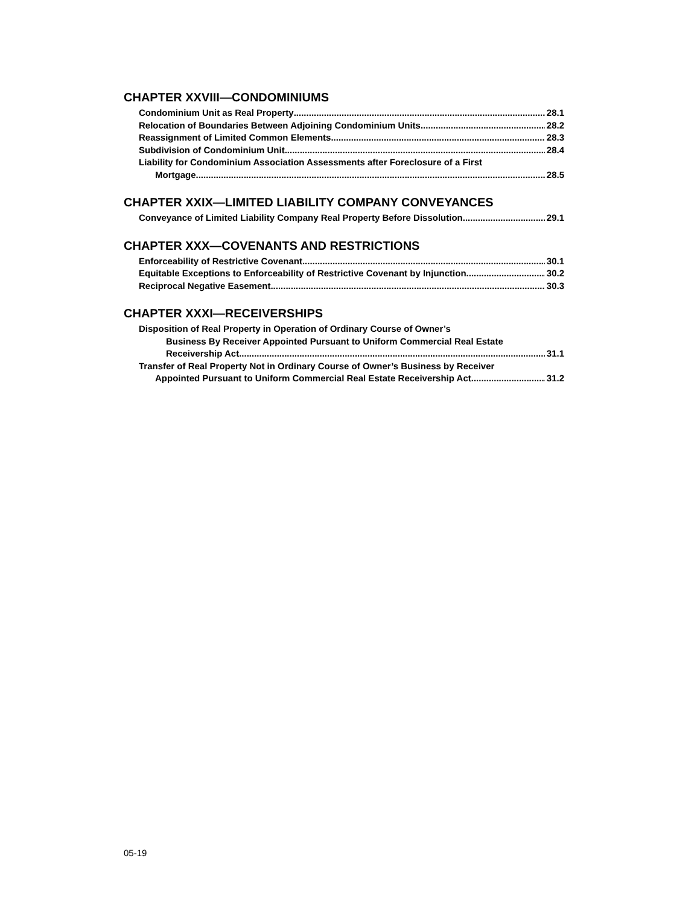CHAPTER XXVIII—CONDOMINIUMS
Condominium Unit as Real Property 28.1
Relocation of Boundaries Between Adjoining Condominium Units 28.2
Reassignment of Limited Common Elements 28.3
Subdivision of Condominium Unit 28.4
Liability for Condominium Association Assessments after Foreclosure of a First
Mortgage 28.5
CHAPTER XXIX—LIMITED LIABILITY COMPANY CONVEYANCES
Conveyance of Limited Liability Company Real Property Before Dissolution 29.1
CHAPTER XXX—COVENANTS AND RESTRICTIONS
Enforceability of Restrictive Covenant 30.1
Equitable Exceptions to Enforceability of Restrictive Covenant by Injunction 30.2
Reciprocal Negative Easement 30.3
CHAPTER XXXI—RECEIVERSHIPS
Disposition of Real Property in Operation of Ordinary Course of Owner’s
Business By Receiver Appointed Pursuant to Uniform Commercial Real Estate
Receivership Act 31.1
Transfer of Real Property Not in Ordinary Course of Owner’s Business by Receiver
Appointed Pursuant to Uniform Commercial Real Estate Receivership Act 31.2
05-19